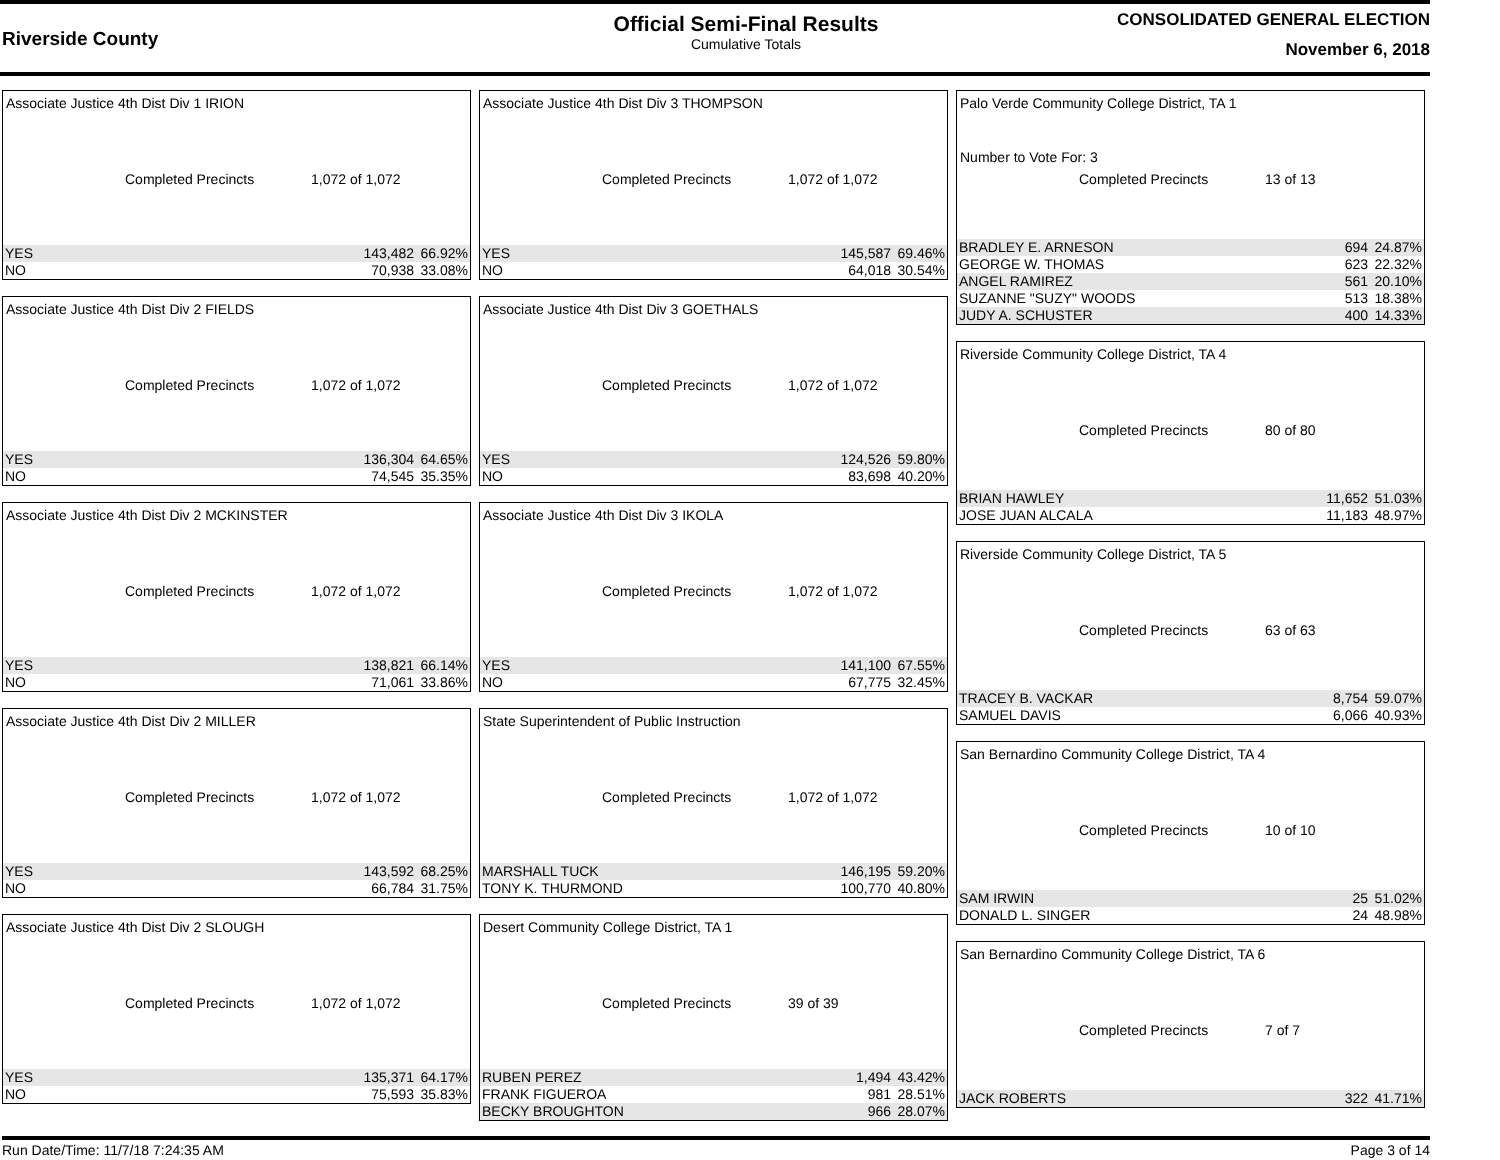Riverside County
Official Semi-Final Results
Cumulative Totals
CONSOLIDATED GENERAL ELECTION
November 6, 2018
Associate Justice 4th Dist Div 1 IRION
Completed Precincts 1,072 of 1,072
| YES | 143,482 | 66.92% |
| NO | 70,938 | 33.08% |
Associate Justice 4th Dist Div 2 FIELDS
Completed Precincts 1,072 of 1,072
| YES | 136,304 | 64.65% |
| NO | 74,545 | 35.35% |
Associate Justice 4th Dist Div 2 MCKINSTER
Completed Precincts 1,072 of 1,072
| YES | 138,821 | 66.14% |
| NO | 71,061 | 33.86% |
Associate Justice 4th Dist Div 2 MILLER
Completed Precincts 1,072 of 1,072
| YES | 143,592 | 68.25% |
| NO | 66,784 | 31.75% |
Associate Justice 4th Dist Div 2 SLOUGH
Completed Precincts 1,072 of 1,072
| YES | 135,371 | 64.17% |
| NO | 75,593 | 35.83% |
Associate Justice 4th Dist Div 3 THOMPSON
Completed Precincts 1,072 of 1,072
| YES | 145,587 | 69.46% |
| NO | 64,018 | 30.54% |
Associate Justice 4th Dist Div 3 GOETHALS
Completed Precincts 1,072 of 1,072
| YES | 124,526 | 59.80% |
| NO | 83,698 | 40.20% |
Associate Justice 4th Dist Div 3 IKOLA
Completed Precincts 1,072 of 1,072
| YES | 141,100 | 67.55% |
| NO | 67,775 | 32.45% |
State Superintendent of Public Instruction
Completed Precincts 1,072 of 1,072
| MARSHALL TUCK | 146,195 | 59.20% |
| TONY K. THURMOND | 100,770 | 40.80% |
Desert Community College District, TA 1
Completed Precincts 39 of 39
| RUBEN PEREZ | 1,494 | 43.42% |
| FRANK FIGUEROA | 981 | 28.51% |
| BECKY BROUGHTON | 966 | 28.07% |
Palo Verde Community College District, TA 1
Number to Vote For: 3
Completed Precincts 13 of 13
| BRADLEY E. ARNESON | 694 | 24.87% |
| GEORGE W. THOMAS | 623 | 22.32% |
| ANGEL RAMIREZ | 561 | 20.10% |
| SUZANNE "SUZY" WOODS | 513 | 18.38% |
| JUDY A. SCHUSTER | 400 | 14.33% |
Riverside Community College District, TA 4
Completed Precincts 80 of 80
| BRIAN HAWLEY | 11,652 | 51.03% |
| JOSE JUAN ALCALA | 11,183 | 48.97% |
Riverside Community College District, TA 5
Completed Precincts 63 of 63
| TRACEY B. VACKAR | 8,754 | 59.07% |
| SAMUEL DAVIS | 6,066 | 40.93% |
San Bernardino Community College District, TA 4
Completed Precincts 10 of 10
| SAM IRWIN | 25 | 51.02% |
| DONALD L. SINGER | 24 | 48.98% |
San Bernardino Community College District, TA 6
Completed Precincts 7 of 7
| JACK ROBERTS | 322 | 41.71% |
Run Date/Time: 11/7/18 7:24:35 AM Page 3 of 14